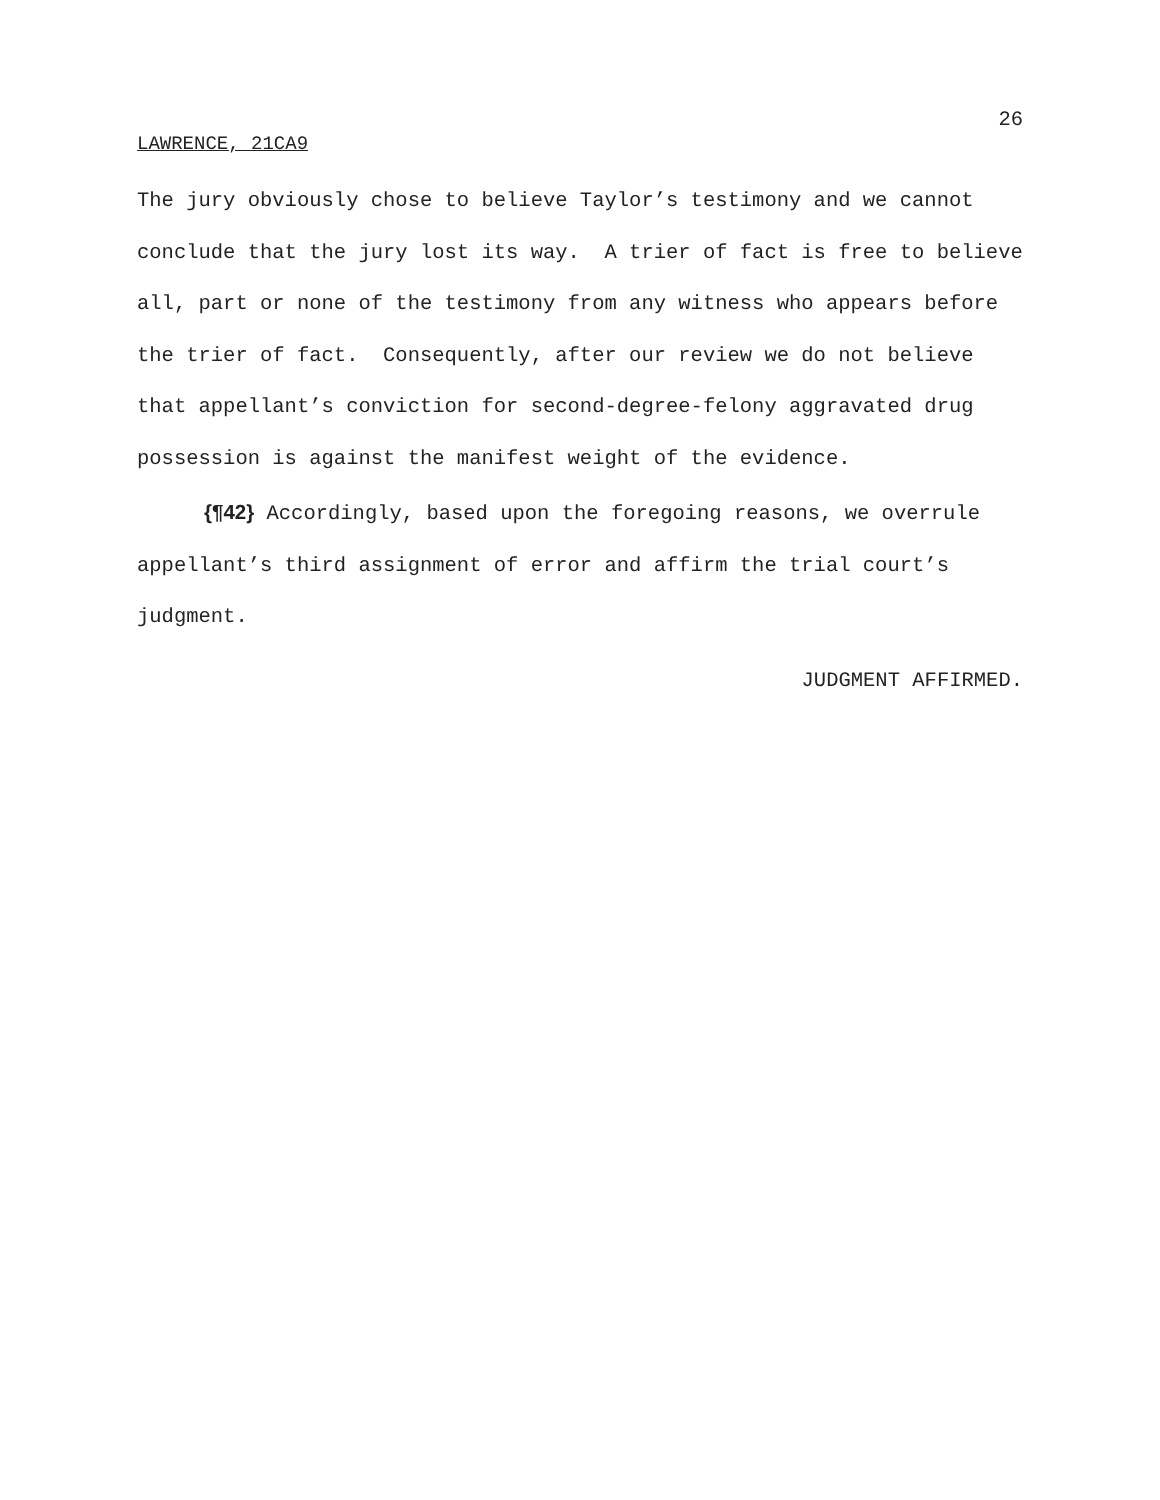26
LAWRENCE, 21CA9
The jury obviously chose to believe Taylor’s testimony and we cannot conclude that the jury lost its way. A trier of fact is free to believe all, part or none of the testimony from any witness who appears before the trier of fact. Consequently, after our review we do not believe that appellant’s conviction for second-degree-felony aggravated drug possession is against the manifest weight of the evidence.
{¶42} Accordingly, based upon the foregoing reasons, we overrule appellant’s third assignment of error and affirm the trial court’s judgment.
JUDGMENT AFFIRMED.